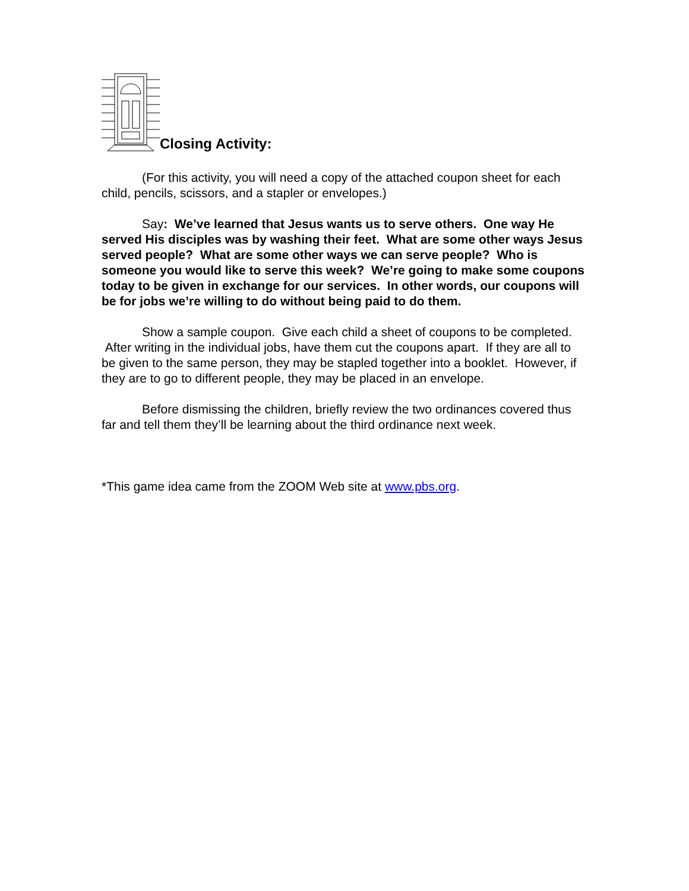Closing Activity:
(For this activity, you will need a copy of the attached coupon sheet for each child, pencils, scissors, and a stapler or envelopes.)
Say: We’ve learned that Jesus wants us to serve others. One way He served His disciples was by washing their feet. What are some other ways Jesus served people? What are some other ways we can serve people? Who is someone you would like to serve this week? We’re going to make some coupons today to be given in exchange for our services. In other words, our coupons will be for jobs we’re willing to do without being paid to do them.
Show a sample coupon. Give each child a sheet of coupons to be completed. After writing in the individual jobs, have them cut the coupons apart. If they are all to be given to the same person, they may be stapled together into a booklet. However, if they are to go to different people, they may be placed in an envelope.
Before dismissing the children, briefly review the two ordinances covered thus far and tell them they’ll be learning about the third ordinance next week.
*This game idea came from the ZOOM Web site at www.pbs.org.